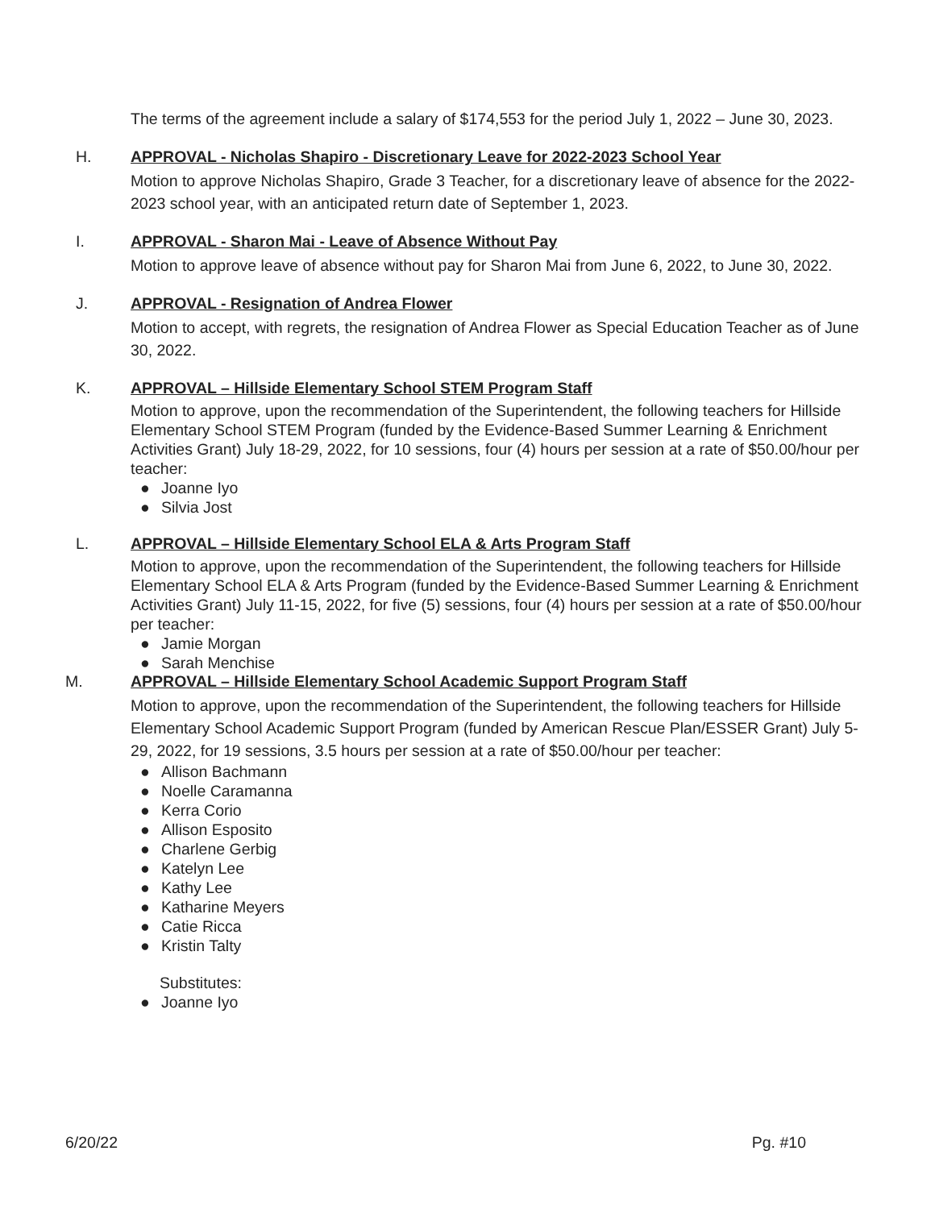The terms of the agreement include a salary of $174,553 for the period July 1, 2022 – June 30, 2023.
H. APPROVAL - Nicholas Shapiro - Discretionary Leave for 2022-2023 School Year
Motion to approve Nicholas Shapiro, Grade 3 Teacher, for a discretionary leave of absence for the 2022-2023 school year, with an anticipated return date of September 1, 2023.
I. APPROVAL - Sharon Mai - Leave of Absence Without Pay
Motion to approve leave of absence without pay for Sharon Mai from June 6, 2022, to June 30, 2022.
J. APPROVAL - Resignation of Andrea Flower
Motion to accept, with regrets, the resignation of Andrea Flower as Special Education Teacher as of June 30, 2022.
K. APPROVAL – Hillside Elementary School STEM Program Staff
Motion to approve, upon the recommendation of the Superintendent, the following teachers for Hillside Elementary School STEM Program (funded by the Evidence-Based Summer Learning & Enrichment Activities Grant) July 18-29, 2022, for 10 sessions, four (4) hours per session at a rate of $50.00/hour per teacher:
● Joanne Iyo
● Silvia Jost
L. APPROVAL – Hillside Elementary School ELA & Arts Program Staff
Motion to approve, upon the recommendation of the Superintendent, the following teachers for Hillside Elementary School ELA & Arts Program (funded by the Evidence-Based Summer Learning & Enrichment Activities Grant) July 11-15, 2022, for five (5) sessions, four (4) hours per session at a rate of $50.00/hour per teacher:
● Jamie Morgan
● Sarah Menchise
M. APPROVAL – Hillside Elementary School Academic Support Program Staff
Motion to approve, upon the recommendation of the Superintendent, the following teachers for Hillside Elementary School Academic Support Program (funded by American Rescue Plan/ESSER Grant) July 5-29, 2022, for 19 sessions, 3.5 hours per session at a rate of $50.00/hour per teacher:
● Allison Bachmann
● Noelle Caramanna
● Kerra Corio
● Allison Esposito
● Charlene Gerbig
● Katelyn Lee
● Kathy Lee
● Katharine Meyers
● Catie Ricca
● Kristin Talty
Substitutes:
● Joanne Iyo
6/20/22 Pg. #10